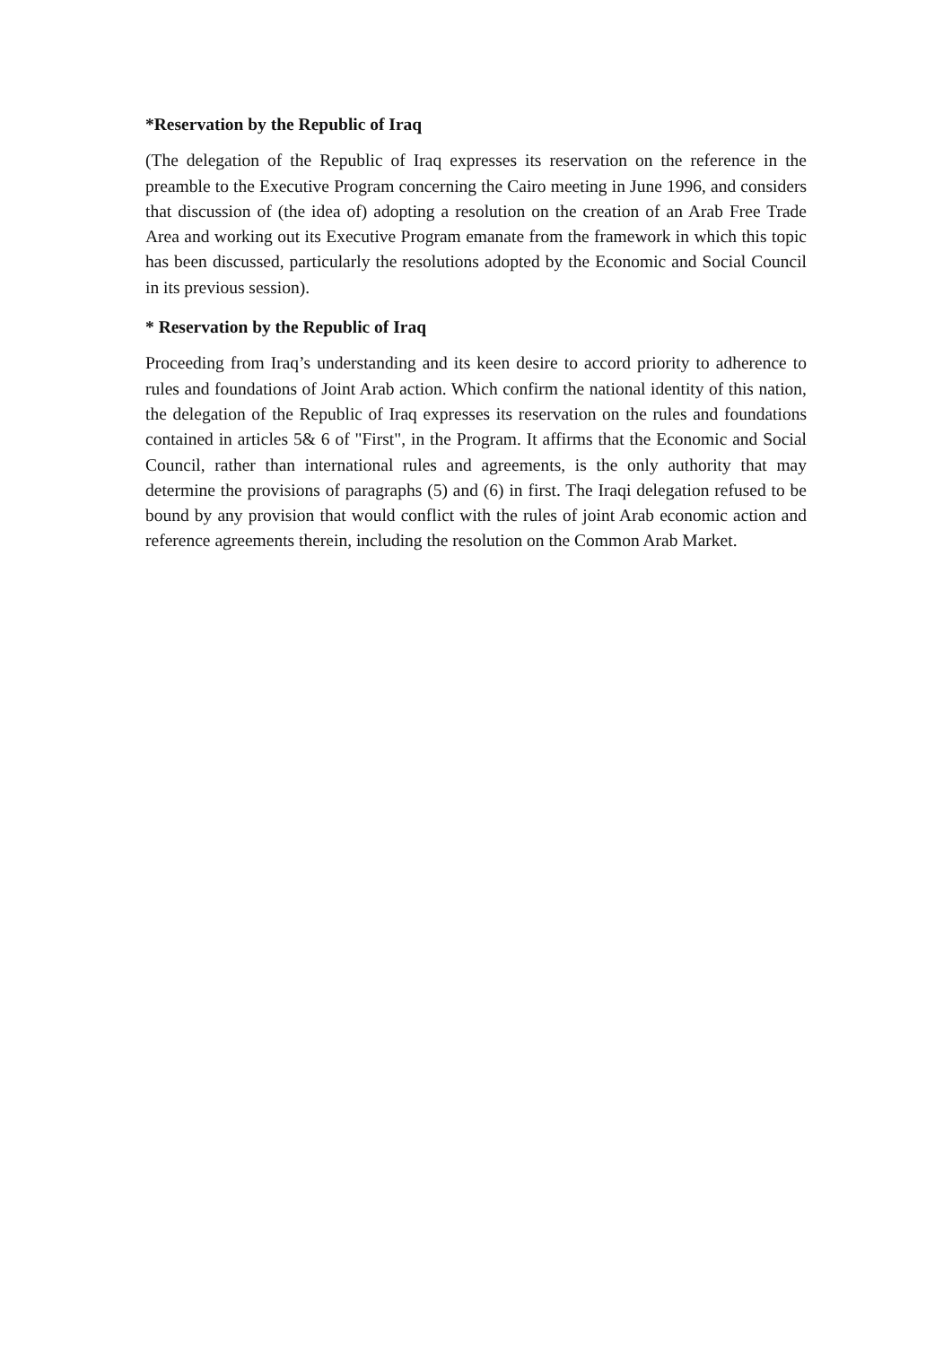*Reservation by the Republic of Iraq
(The delegation of the Republic of Iraq expresses its reservation on the reference in the preamble to the Executive Program concerning the Cairo meeting in June 1996, and considers that discussion of (the idea of) adopting a resolution on the creation of an Arab Free Trade Area and working out its Executive Program emanate from the framework in which this topic has been discussed, particularly the resolutions adopted by the Economic and Social Council in its previous session).
* Reservation by the Republic of Iraq
Proceeding from Iraq’s understanding and its keen desire to accord priority to adherence to rules and foundations of Joint Arab action. Which confirm the national identity of this nation, the delegation of the Republic of Iraq expresses its reservation on the rules and foundations contained in articles 5& 6 of "First", in the Program. It affirms that the Economic and Social Council, rather than international rules and agreements, is the only authority that may determine the provisions of paragraphs (5) and (6) in first. The Iraqi delegation refused to be bound by any provision that would conflict with the rules of joint Arab economic action and reference agreements therein, including the resolution on the Common Arab Market.